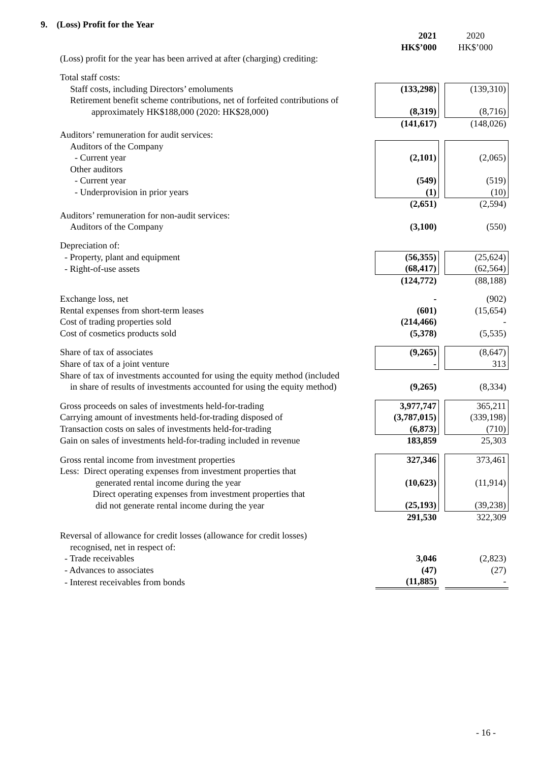9. (Loss) Profit for the Year
| | 2021 HK$’000 | | 2020 HK$’000 |
| (Loss) profit for the year has been arrived at after (charging) crediting: | | | |
| Total staff costs: | | | |
| Staff costs, including Directors’ emoluments | (133,298) | | (139,310) |
| Retirement benefit scheme contributions, net of forfeited contributions of approximately HK$188,000 (2020: HK$28,000) | (8,319) | | (8,716) |
| | (141,617) | | (148,026) |
| Auditors’ remuneration for audit services: | | | |
| Auditors of the Company | | | |
| - Current year | (2,101) | | (2,065) |
| Other auditors | | | |
| - Current year | (549) | | (519) |
| - Underprovision in prior years | (1) | | (10) |
| | (2,651) | | (2,594) |
| Auditors’ remuneration for non-audit services: | | | |
| Auditors of the Company | (3,100) | | (550) |
| Depreciation of: | | | |
| - Property, plant and equipment | (56,355) | | (25,624) |
| - Right-of-use assets | (68,417) | | (62,564) |
| | (124,772) | | (88,188) |
| Exchange loss, net | - | | (902) |
| Rental expenses from short-term leases | (601) | | (15,654) |
| Cost of trading properties sold | (214,466) | | - |
| Cost of cosmetics products sold | (5,378) | | (5,535) |
| Share of tax of associates | (9,265) | | (8,647) |
| Share of tax of a joint venture | - | | 313 |
| Share of tax of investments accounted for using the equity method (included in share of results of investments accounted for using the equity method) | (9,265) | | (8,334) |
| Gross proceeds on sales of investments held-for-trading | 3,977,747 | | 365,211 |
| Carrying amount of investments held-for-trading disposed of | (3,787,015) | | (339,198) |
| Transaction costs on sales of investments held-for-trading | (6,873) | | (710) |
| Gain on sales of investments held-for-trading included in revenue | 183,859 | | 25,303 |
| Gross rental income from investment properties | 327,346 | | 373,461 |
| Less: Direct operating expenses from investment properties that generated rental income during the year | (10,623) | | (11,914) |
| Direct operating expenses from investment properties that did not generate rental income during the year | (25,193) | | (39,238) |
| | 291,530 | | 322,309 |
| Reversal of allowance for credit losses (allowance for credit losses) recognised, net in respect of: | | | |
| - Trade receivables | 3,046 | | (2,823) |
| - Advances to associates | (47) | | (27) |
| - Interest receivables from bonds | (11,885) | | - |
- 16 -